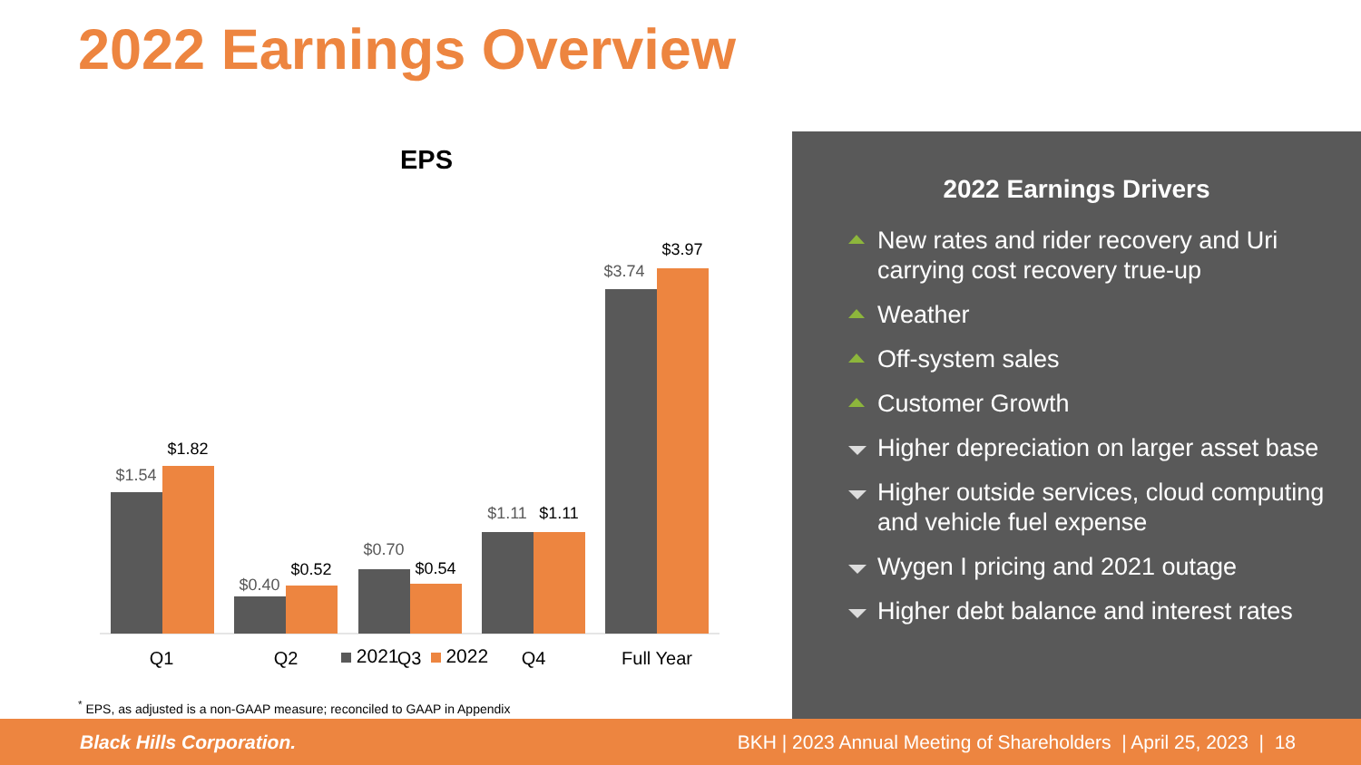2022 Earnings Overview
EPS
$1.54
$0.40
$0.70
$1.11
$3.74
$1.82
$0.52
$0.54
$1.11
$3.97
Q1
Q2
Q3
Q4
Full Year
2021 2022
2022 Earnings Drivers
New rates and rider recovery and Uri carrying cost recovery true-up
Weather
Off-system sales
Customer Growth
Higher depreciation on larger asset base
Higher outside services, cloud computing and vehicle fuel expense
Wygen I pricing and 2021 outage
Higher debt balance and interest rates
<sup>*</sup> EPS, as adjusted is a non-GAAP measure; reconciled to GAAP in Appendix
Black Hills Corporation. BKH | 2023 Annual Meeting of Shareholders | April 25, 2023 | 18